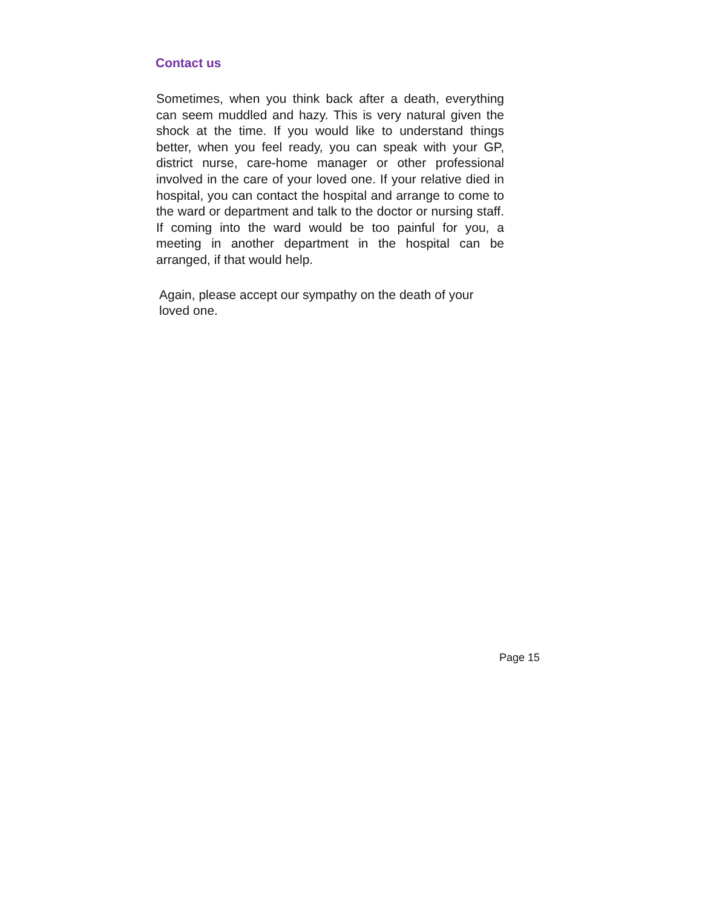Contact us
Sometimes, when you think back after a death, everything can seem muddled and hazy. This is very natural given the shock at the time. If you would like to understand things better, when you feel ready, you can speak with your GP, district nurse, care-home manager or other professional involved in the care of your loved one. If your relative died in hospital, you can contact the hospital and arrange to come to the ward or department and talk to the doctor or nursing staff. If coming into the ward would be too painful for you, a meeting in another department in the hospital can be arranged, if that would help.
Again, please accept our sympathy on the death of your loved one.
Page 15